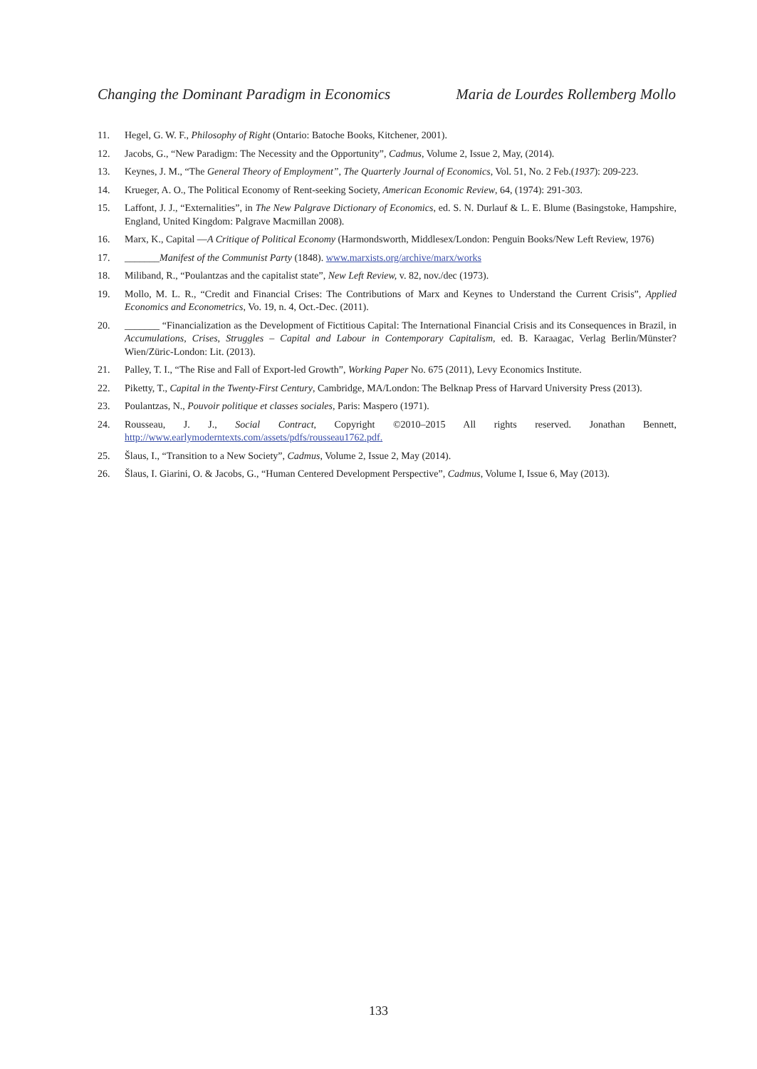Changing the Dominant Paradigm in Economics Maria de Lourdes Rollemberg Mollo
11. Hegel, G. W. F., Philosophy of Right (Ontario: Batoche Books, Kitchener, 2001).
12. Jacobs, G., “New Paradigm: The Necessity and the Opportunity”, Cadmus, Volume 2, Issue 2, May, (2014).
13. Keynes, J. M., “The General Theory of Employment”, The Quarterly Journal of Economics, Vol. 51, No. 2 Feb.(1937): 209-223.
14. Krueger, A. O., The Political Economy of Rent-seeking Society, American Economic Review, 64, (1974): 291-303.
15. Laffont, J. J., “Externalities”, in The New Palgrave Dictionary of Economics, ed. S. N. Durlauf & L. E. Blume (Basingstoke, Hampshire, England, United Kingdom: Palgrave Macmillan 2008).
16. Marx, K., Capital —A Critique of Political Economy (Harmondsworth, Middlesex/London: Penguin Books/New Left Review, 1976)
17. _______Manifest of the Communist Party (1848). www.marxists.org/archive/marx/works
18. Miliband, R., “Poulantzas and the capitalist state”, New Left Review, v. 82, nov./dec (1973).
19. Mollo, M. L. R., “Credit and Financial Crises: The Contributions of Marx and Keynes to Understand the Current Crisis”, Applied Economics and Econometrics, Vo. 19, n. 4, Oct.-Dec. (2011).
20. _______ “Financialization as the Development of Fictitious Capital: The International Financial Crisis and its Consequences in Brazil, in Accumulations, Crises, Struggles – Capital and Labour in Contemporary Capitalism, ed. B. Karaagac, Verlag Berlin/Münster?Wien/Züric-London: Lit. (2013).
21. Palley, T. I., “The Rise and Fall of Export-led Growth”, Working Paper No. 675 (2011), Levy Economics Institute.
22. Piketty, T., Capital in the Twenty-First Century, Cambridge, MA/London: The Belknap Press of Harvard University Press (2013).
23. Poulantzas, N., Pouvoir politique et classes sociales, Paris: Maspero (1971).
24. Rousseau, J. J., Social Contract, Copyright ©2010–2015 All rights reserved. Jonathan Bennett, http://www.earlymoderntexts.com/assets/pdfs/rousseau1762.pdf.
25. Šlaus, I., “Transition to a New Society”, Cadmus, Volume 2, Issue 2, May (2014).
26. Šlaus, I. Giarini, O. & Jacobs, G., “Human Centered Development Perspective”, Cadmus, Volume I, Issue 6, May (2013).
133